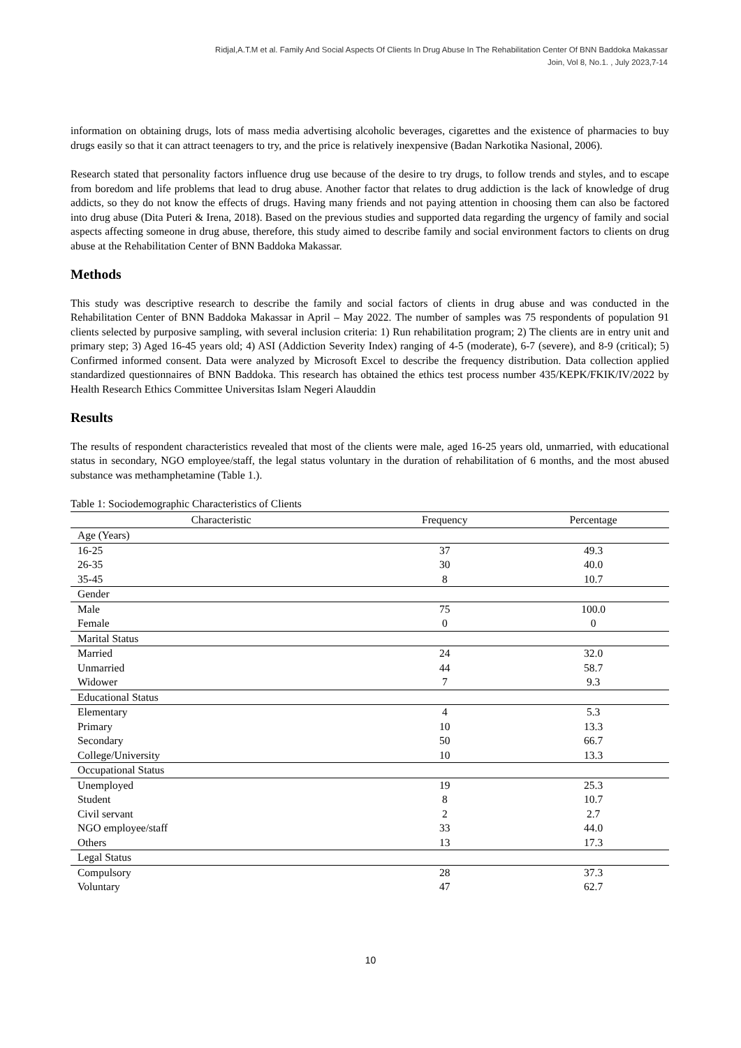Ridjal,A.T.M et al. Family And Social Aspects Of Clients In Drug Abuse In The Rehabilitation Center Of BNN Baddoka Makassar
Join, Vol 8, No.1. , July 2023,7-14
information on obtaining drugs, lots of mass media advertising alcoholic beverages, cigarettes and the existence of pharmacies to buy drugs easily so that it can attract teenagers to try, and the price is relatively inexpensive (Badan Narkotika Nasional, 2006).
Research stated that personality factors influence drug use because of the desire to try drugs, to follow trends and styles, and to escape from boredom and life problems that lead to drug abuse. Another factor that relates to drug addiction is the lack of knowledge of drug addicts, so they do not know the effects of drugs. Having many friends and not paying attention in choosing them can also be factored into drug abuse (Dita Puteri & Irena, 2018). Based on the previous studies and supported data regarding the urgency of family and social aspects affecting someone in drug abuse, therefore, this study aimed to describe family and social environment factors to clients on drug abuse at the Rehabilitation Center of BNN Baddoka Makassar.
Methods
This study was descriptive research to describe the family and social factors of clients in drug abuse and was conducted in the Rehabilitation Center of BNN Baddoka Makassar in April – May 2022. The number of samples was 75 respondents of population 91 clients selected by purposive sampling, with several inclusion criteria: 1) Run rehabilitation program; 2) The clients are in entry unit and primary step; 3) Aged 16-45 years old; 4) ASI (Addiction Severity Index) ranging of 4-5 (moderate), 6-7 (severe), and 8-9 (critical); 5) Confirmed informed consent. Data were analyzed by Microsoft Excel to describe the frequency distribution. Data collection applied standardized questionnaires of BNN Baddoka. This research has obtained the ethics test process number 435/KEPK/FKIK/IV/2022 by Health Research Ethics Committee Universitas Islam Negeri Alauddin
Results
The results of respondent characteristics revealed that most of the clients were male, aged 16-25 years old, unmarried, with educational status in secondary, NGO employee/staff, the legal status voluntary in the duration of rehabilitation of 6 months, and the most abused substance was methamphetamine (Table 1.).
Table 1: Sociodemographic Characteristics of Clients
| Characteristic | Frequency | Percentage |
| --- | --- | --- |
| Age (Years) | | |
| 16-25 | 37 | 49.3 |
| 26-35 | 30 | 40.0 |
| 35-45 | 8 | 10.7 |
| Gender | | |
| Male | 75 | 100.0 |
| Female | 0 | 0 |
| Marital Status | | |
| Married | 24 | 32.0 |
| Unmarried | 44 | 58.7 |
| Widower | 7 | 9.3 |
| Educational Status | | |
| Elementary | 4 | 5.3 |
| Primary | 10 | 13.3 |
| Secondary | 50 | 66.7 |
| College/University | 10 | 13.3 |
| Occupational Status | | |
| Unemployed | 19 | 25.3 |
| Student | 8 | 10.7 |
| Civil servant | 2 | 2.7 |
| NGO employee/staff | 33 | 44.0 |
| Others | 13 | 17.3 |
| Legal Status | | |
| Compulsory | 28 | 37.3 |
| Voluntary | 47 | 62.7 |
10